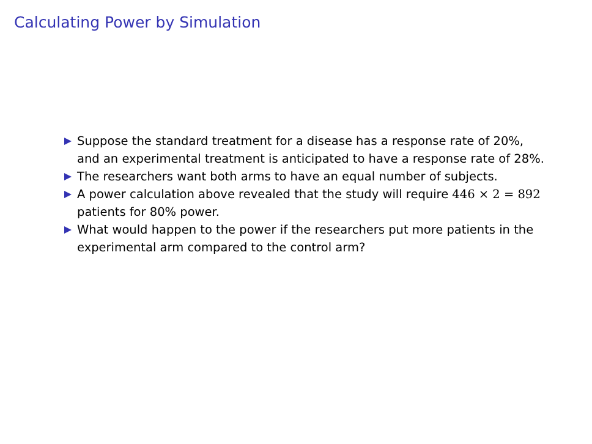Calculating Power by Simulation
Suppose the standard treatment for a disease has a response rate of 20%, and an experimental treatment is anticipated to have a response rate of 28%.
The researchers want both arms to have an equal number of subjects.
A power calculation above revealed that the study will require 446 × 2 = 892 patients for 80% power.
What would happen to the power if the researchers put more patients in the experimental arm compared to the control arm?